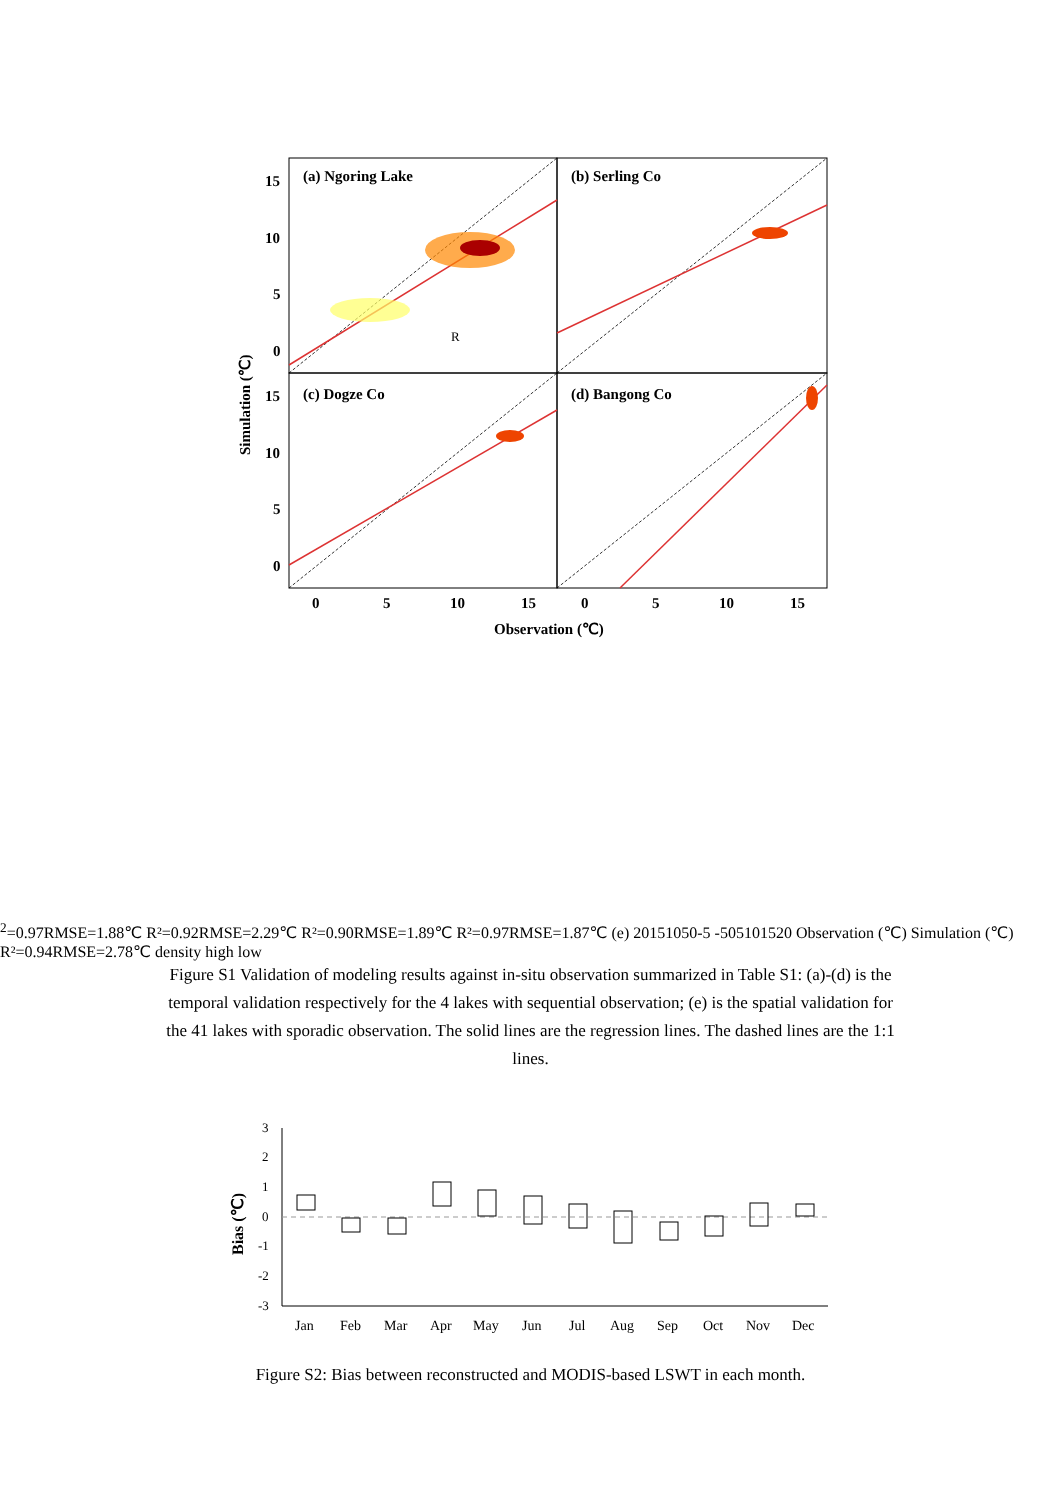(a) Ngoring Lake
(b) Serling Co
(c) Dogze Co
(d) Bangong Co
15
10
5
0
15
10
5
0
0
5
10
15
0
5
10
15
Observation (℃)
Simulation (℃)
R2=0.97
RMSE=1.88℃
R²=0.92
RMSE=2.29℃
R²=0.90
RMSE=1.89℃
R²=0.97
RMSE=1.87℃
(e)
20
15
10
5
0
-5
-5
0
5
10
15
20
Observation (℃)
Simulation (℃)
R²=0.94
RMSE=2.78℃
density
high
low
Figure S1 Validation of modeling results against in-situ observation summarized in Table S1: (a)-(d) is the temporal validation respectively for the 4 lakes with sequential observation; (e) is the spatial validation for the 41 lakes with sporadic observation. The solid lines are the regression lines. The dashed lines are the 1:1 lines.
3
2
1
0
-1
-2
-3
Bias (℃)
Jan
Feb
Mar
Apr
May
Jun
Jul
Aug
Sep
Oct
Nov
Dec
Figure S2: Bias between reconstructed and MODIS-based LSWT in each month.